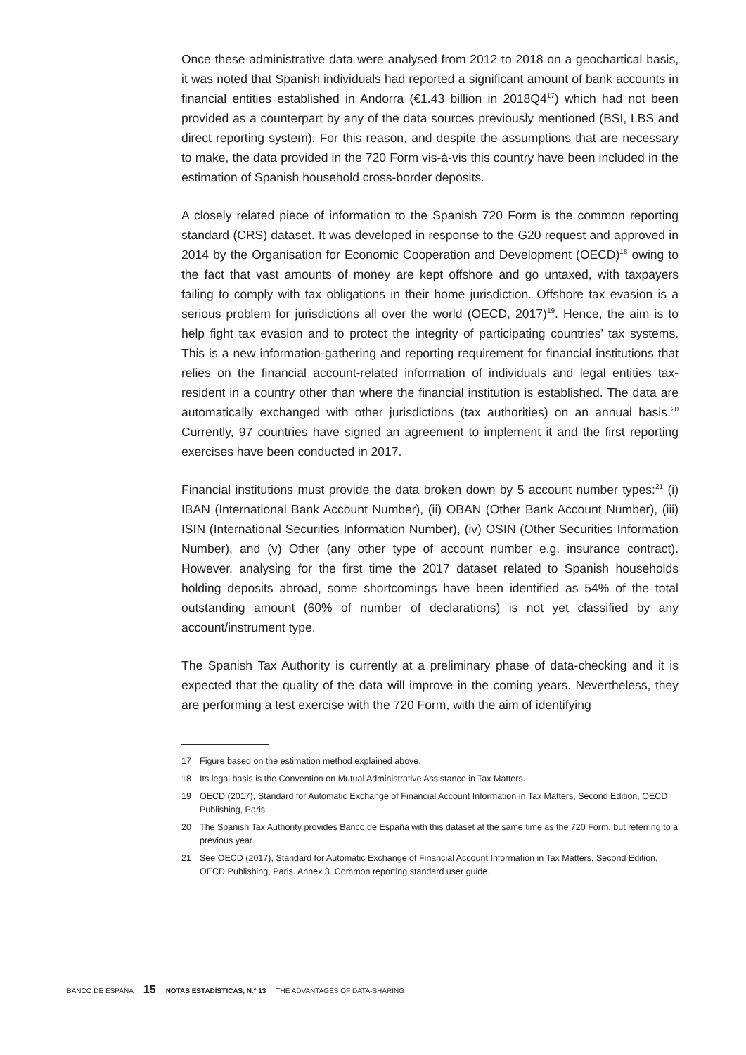Once these administrative data were analysed from 2012 to 2018 on a geochartical basis, it was noted that Spanish individuals had reported a significant amount of bank accounts in financial entities established in Andorra (€1.43 billion in 2018Q4<sup>17</sup>) which had not been provided as a counterpart by any of the data sources previously mentioned (BSI, LBS and direct reporting system). For this reason, and despite the assumptions that are necessary to make, the data provided in the 720 Form vis-à-vis this country have been included in the estimation of Spanish household cross-border deposits.
A closely related piece of information to the Spanish 720 Form is the common reporting standard (CRS) dataset. It was developed in response to the G20 request and approved in 2014 by the Organisation for Economic Cooperation and Development (OECD)<sup>18</sup> owing to the fact that vast amounts of money are kept offshore and go untaxed, with taxpayers failing to comply with tax obligations in their home jurisdiction. Offshore tax evasion is a serious problem for jurisdictions all over the world (OECD, 2017)<sup>19</sup>. Hence, the aim is to help fight tax evasion and to protect the integrity of participating countries’ tax systems. This is a new information-gathering and reporting requirement for financial institutions that relies on the financial account-related information of individuals and legal entities tax-resident in a country other than where the financial institution is established. The data are automatically exchanged with other jurisdictions (tax authorities) on an annual basis.<sup>20</sup> Currently, 97 countries have signed an agreement to implement it and the first reporting exercises have been conducted in 2017.
Financial institutions must provide the data broken down by 5 account number types:<sup>21</sup> (i) IBAN (International Bank Account Number), (ii) OBAN (Other Bank Account Number), (iii) ISIN (International Securities Information Number), (iv) OSIN (Other Securities Information Number), and (v) Other (any other type of account number e.g. insurance contract). However, analysing for the first time the 2017 dataset related to Spanish households holding deposits abroad, some shortcomings have been identified as 54% of the total outstanding amount (60% of number of declarations) is not yet classified by any account/instrument type.
The Spanish Tax Authority is currently at a preliminary phase of data-checking and it is expected that the quality of the data will improve in the coming years. Nevertheless, they are performing a test exercise with the 720 Form, with the aim of identifying
17 Figure based on the estimation method explained above.
18 Its legal basis is the Convention on Mutual Administrative Assistance in Tax Matters.
19 OECD (2017), Standard for Automatic Exchange of Financial Account Information in Tax Matters, Second Edition, OECD Publishing, Paris.
20 The Spanish Tax Authority provides Banco de España with this dataset at the same time as the 720 Form, but referring to a previous year.
21 See OECD (2017), Standard for Automatic Exchange of Financial Account Information in Tax Matters, Second Edition, OECD Publishing, Paris. Annex 3. Common reporting standard user guide.
BANCO DE ESPAÑA 15 NOTAS ESTADÍSTICAS, N.º 13 THE ADVANTAGES OF DATA-SHARING